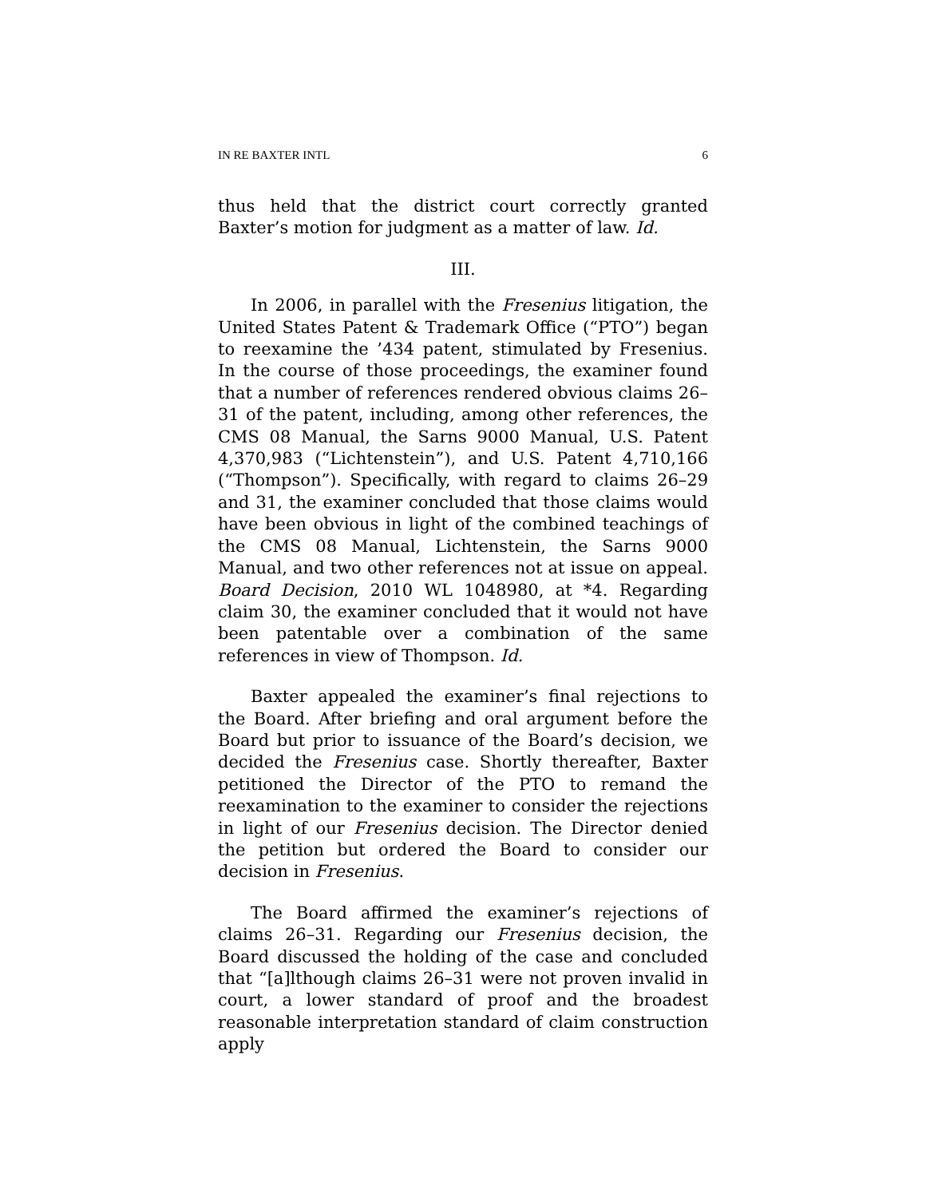IN RE BAXTER INTL 6
thus held that the district court correctly granted Baxter’s motion for judgment as a matter of law. Id.
III.
In 2006, in parallel with the Fresenius litigation, the United States Patent & Trademark Office (“PTO”) began to reexamine the ’434 patent, stimulated by Fresenius. In the course of those proceedings, the examiner found that a number of references rendered obvious claims 26–31 of the patent, including, among other references, the CMS 08 Manual, the Sarns 9000 Manual, U.S. Patent 4,370,983 (“Lichtenstein”), and U.S. Patent 4,710,166 (“Thompson”). Specifically, with regard to claims 26–29 and 31, the examiner concluded that those claims would have been obvious in light of the combined teachings of the CMS 08 Manual, Lichtenstein, the Sarns 9000 Manual, and two other references not at issue on appeal. Board Decision, 2010 WL 1048980, at *4. Regarding claim 30, the examiner concluded that it would not have been patentable over a combination of the same references in view of Thompson. Id.
Baxter appealed the examiner’s final rejections to the Board. After briefing and oral argument before the Board but prior to issuance of the Board’s decision, we decided the Fresenius case. Shortly thereafter, Baxter petitioned the Director of the PTO to remand the reexamination to the examiner to consider the rejections in light of our Fresenius decision. The Director denied the petition but ordered the Board to consider our decision in Fresenius.
The Board affirmed the examiner’s rejections of claims 26–31. Regarding our Fresenius decision, the Board discussed the holding of the case and concluded that “[a]lthough claims 26–31 were not proven invalid in court, a lower standard of proof and the broadest reasonable interpretation standard of claim construction apply